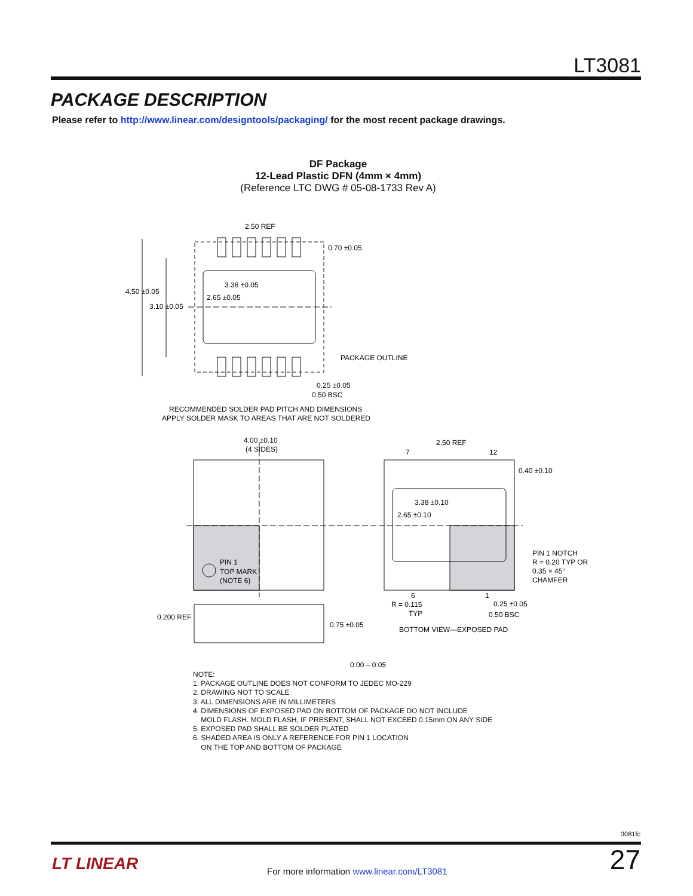LT3081
PACKAGE DESCRIPTION
Please refer to http://www.linear.com/designtools/packaging/ for the most recent package drawings.
DF Package
12-Lead Plastic DFN (4mm × 4mm)
(Reference LTC DWG # 05-08-1733 Rev A)
2.50 REF
0.70 ±0.05
4.50 ±0.05
3.10 ±0.05
3.38 ±0.05
2.65 ±0.05
PACKAGE OUTLINE
0.25 ±0.05
0.50 BSC
RECOMMENDED SOLDER PAD PITCH AND DIMENSIONS
APPLY SOLDER MASK TO AREAS THAT ARE NOT SOLDERED
4.00 ±0.10
(4 SIDES)
PIN 1
TOP MARK
(NOTE 6)
2.50 REF
7
12
0.40 ±0.10
3.38 ±0.10
2.65 ±0.10
PIN 1 NOTCH
R = 0.20 TYP OR
0.35 × 45°
CHAMFER
6
1
R = 0.115
TYP
0.25 ±0.05
0.50 BSC
BOTTOM VIEW—EXPOSED PAD
0.200 REF
0.75 ±0.05
0.00 – 0.05
NOTE:
1. PACKAGE OUTLINE DOES NOT CONFORM TO JEDEC MO-229
2. DRAWING NOT TO SCALE
3. ALL DIMENSIONS ARE IN MILLIMETERS
4. DIMENSIONS OF EXPOSED PAD ON BOTTOM OF PACKAGE DO NOT INCLUDE
MOLD FLASH. MOLD FLASH, IF PRESENT, SHALL NOT EXCEED 0.15mm ON ANY SIDE
5. EXPOSED PAD SHALL BE SOLDER PLATED
6. SHADED AREA IS ONLY A REFERENCE FOR PIN 1 LOCATION
ON THE TOP AND BOTTOM OF PACKAGE
3081fc
LT LINEAR
For more information www.linear.com/LT3081
27